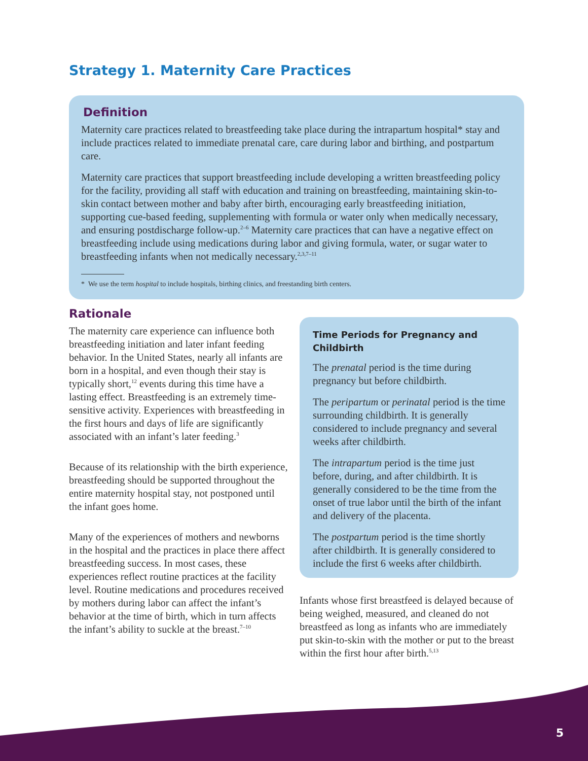Strategy 1. Maternity Care Practices
Definition
Maternity care practices related to breastfeeding take place during the intrapartum hospital* stay and include practices related to immediate prenatal care, care during labor and birthing, and postpartum care.
Maternity care practices that support breastfeeding include developing a written breastfeeding policy for the facility, providing all staff with education and training on breastfeeding, maintaining skin-to-skin contact between mother and baby after birth, encouraging early breastfeeding initiation, supporting cue-based feeding, supplementing with formula or water only when medically necessary, and ensuring postdischarge follow-up.<sup>2–6</sup> Maternity care practices that can have a negative effect on breastfeeding include using medications during labor and giving formula, water, or sugar water to breastfeeding infants when not medically necessary.<sup>2,3,7–11</sup>
* We use the term hospital to include hospitals, birthing clinics, and freestanding birth centers.
Rationale
The maternity care experience can influence both breastfeeding initiation and later infant feeding behavior. In the United States, nearly all infants are born in a hospital, and even though their stay is typically short,<sup>12</sup> events during this time have a lasting effect. Breastfeeding is an extremely time-sensitive activity. Experiences with breastfeeding in the first hours and days of life are significantly associated with an infant’s later feeding.<sup>3</sup>
Because of its relationship with the birth experience, breastfeeding should be supported throughout the entire maternity hospital stay, not postponed until the infant goes home.
Many of the experiences of mothers and newborns in the hospital and the practices in place there affect breastfeeding success. In most cases, these experiences reflect routine practices at the facility level. Routine medications and procedures received by mothers during labor can affect the infant’s behavior at the time of birth, which in turn affects the infant’s ability to suckle at the breast.<sup>7–10</sup>
Time Periods for Pregnancy and Childbirth
The prenatal period is the time during pregnancy but before childbirth.
The peripartum or perinatal period is the time surrounding childbirth. It is generally considered to include pregnancy and several weeks after childbirth.
The intrapartum period is the time just before, during, and after childbirth. It is generally considered to be the time from the onset of true labor until the birth of the infant and delivery of the placenta.
The postpartum period is the time shortly after childbirth. It is generally considered to include the first 6 weeks after childbirth.
Infants whose first breastfeed is delayed because of being weighed, measured, and cleaned do not breastfeed as long as infants who are immediately put skin-to-skin with the mother or put to the breast within the first hour after birth.<sup>5,13</sup>
5